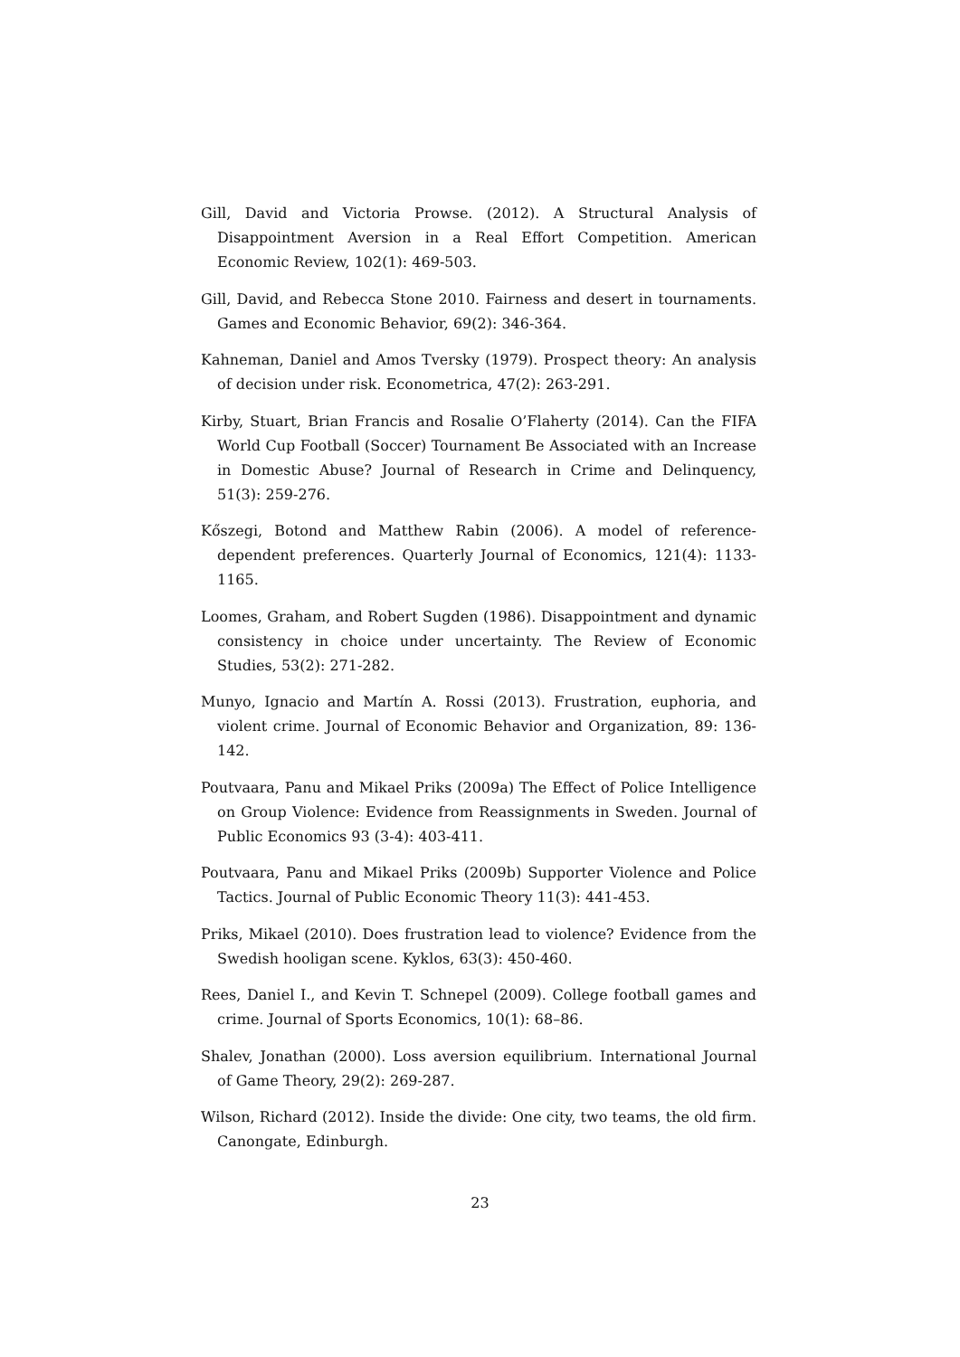Gill, David and Victoria Prowse. (2012). A Structural Analysis of Disappointment Aversion in a Real Effort Competition. American Economic Review, 102(1): 469-503.
Gill, David, and Rebecca Stone 2010. Fairness and desert in tournaments. Games and Economic Behavior, 69(2): 346-364.
Kahneman, Daniel and Amos Tversky (1979). Prospect theory: An analysis of decision under risk. Econometrica, 47(2): 263-291.
Kirby, Stuart, Brian Francis and Rosalie O’Flaherty (2014). Can the FIFA World Cup Football (Soccer) Tournament Be Associated with an Increase in Domestic Abuse? Journal of Research in Crime and Delinquency, 51(3): 259-276.
Kőszegi, Botond and Matthew Rabin (2006). A model of reference-dependent preferences. Quarterly Journal of Economics, 121(4): 1133-1165.
Loomes, Graham, and Robert Sugden (1986). Disappointment and dynamic consistency in choice under uncertainty. The Review of Economic Studies, 53(2): 271-282.
Munyo, Ignacio and Martín A. Rossi (2013). Frustration, euphoria, and violent crime. Journal of Economic Behavior and Organization, 89: 136-142.
Poutvaara, Panu and Mikael Priks (2009a) The Effect of Police Intelligence on Group Violence: Evidence from Reassignments in Sweden. Journal of Public Economics 93 (3-4): 403-411.
Poutvaara, Panu and Mikael Priks (2009b) Supporter Violence and Police Tactics. Journal of Public Economic Theory 11(3): 441-453.
Priks, Mikael (2010). Does frustration lead to violence? Evidence from the Swedish hooligan scene. Kyklos, 63(3): 450-460.
Rees, Daniel I., and Kevin T. Schnepel (2009). College football games and crime. Journal of Sports Economics, 10(1): 68–86.
Shalev, Jonathan (2000). Loss aversion equilibrium. International Journal of Game Theory, 29(2): 269-287.
Wilson, Richard (2012). Inside the divide: One city, two teams, the old firm. Canongate, Edinburgh.
23